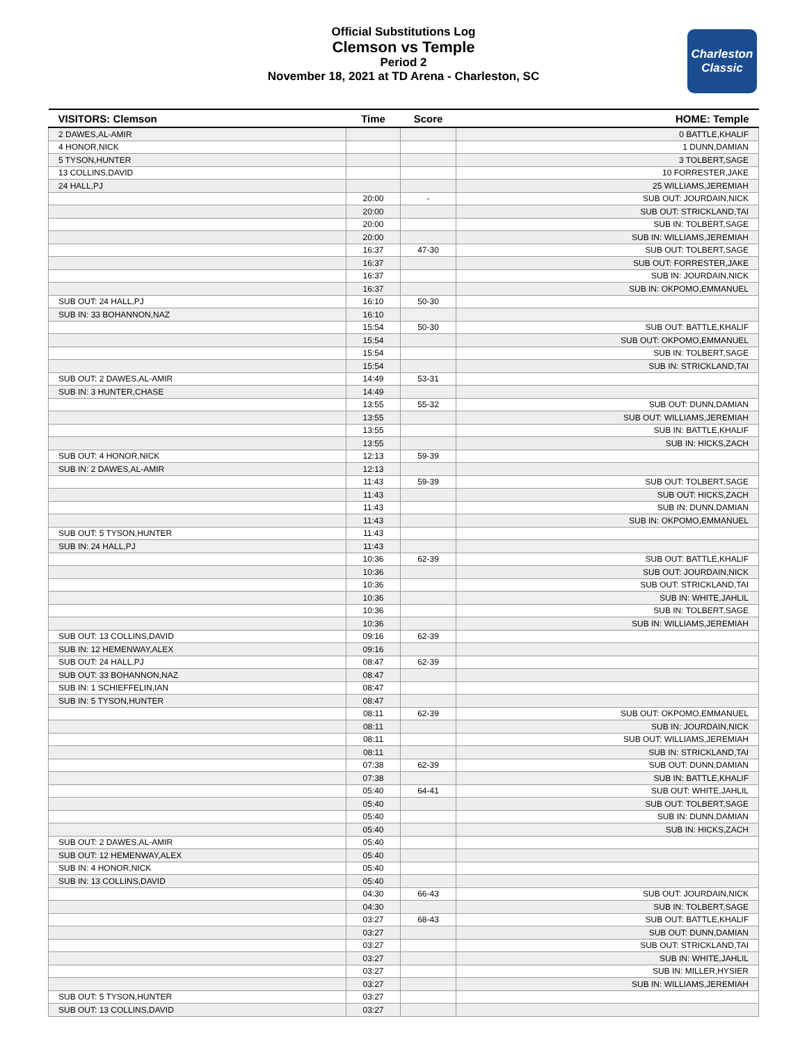Official Substitutions Log
Clemson vs Temple
Period 2
November 18, 2021 at TD Arena - Charleston, SC
Charleston Classic
| VISITORS: Clemson | Time | Score | HOME: Temple |
| --- | --- | --- | --- |
| 2 DAWES,AL-AMIR | | | 0 BATTLE,KHALIF |
| 4 HONOR,NICK | | | 1 DUNN,DAMIAN |
| 5 TYSON,HUNTER | | | 3 TOLBERT,SAGE |
| 13 COLLINS,DAVID | | | 10 FORRESTER,JAKE |
| 24 HALL,PJ | | | 25 WILLIAMS,JEREMIAH |
| | 20:00 | - | SUB OUT: JOURDAIN,NICK |
| | 20:00 | | SUB OUT: STRICKLAND,TAI |
| | 20:00 | | SUB IN: TOLBERT,SAGE |
| | 20:00 | | SUB IN: WILLIAMS,JEREMIAH |
| | 16:37 | 47-30 | SUB OUT: TOLBERT,SAGE |
| | 16:37 | | SUB OUT: FORRESTER,JAKE |
| | 16:37 | | SUB IN: JOURDAIN,NICK |
| | 16:37 | | SUB IN: OKPOMO,EMMANUEL |
| SUB OUT: 24 HALL,PJ | 16:10 | 50-30 | |
| SUB IN: 33 BOHANNON,NAZ | 16:10 | | |
| | 15:54 | 50-30 | SUB OUT: BATTLE,KHALIF |
| | 15:54 | | SUB OUT: OKPOMO,EMMANUEL |
| | 15:54 | | SUB IN: TOLBERT,SAGE |
| | 15:54 | | SUB IN: STRICKLAND,TAI |
| SUB OUT: 2 DAWES,AL-AMIR | 14:49 | 53-31 | |
| SUB IN: 3 HUNTER,CHASE | 14:49 | | |
| | 13:55 | 55-32 | SUB OUT: DUNN,DAMIAN |
| | 13:55 | | SUB OUT: WILLIAMS,JEREMIAH |
| | 13:55 | | SUB IN: BATTLE,KHALIF |
| | 13:55 | | SUB IN: HICKS,ZACH |
| SUB OUT: 4 HONOR,NICK | 12:13 | 59-39 | |
| SUB IN: 2 DAWES,AL-AMIR | 12:13 | | |
| | 11:43 | 59-39 | SUB OUT: TOLBERT,SAGE |
| | 11:43 | | SUB OUT: HICKS,ZACH |
| | 11:43 | | SUB IN: DUNN,DAMIAN |
| | 11:43 | | SUB IN: OKPOMO,EMMANUEL |
| SUB OUT: 5 TYSON,HUNTER | 11:43 | | |
| SUB IN: 24 HALL,PJ | 11:43 | | |
| | 10:36 | 62-39 | SUB OUT: BATTLE,KHALIF |
| | 10:36 | | SUB OUT: JOURDAIN,NICK |
| | 10:36 | | SUB OUT: STRICKLAND,TAI |
| | 10:36 | | SUB IN: WHITE,JAHLIL |
| | 10:36 | | SUB IN: TOLBERT,SAGE |
| | 10:36 | | SUB IN: WILLIAMS,JEREMIAH |
| SUB OUT: 13 COLLINS,DAVID | 09:16 | 62-39 | |
| SUB IN: 12 HEMENWAY,ALEX | 09:16 | | |
| SUB OUT: 24 HALL,PJ | 08:47 | 62-39 | |
| SUB OUT: 33 BOHANNON,NAZ | 08:47 | | |
| SUB IN: 1 SCHIEFFELIN,IAN | 08:47 | | |
| SUB IN: 5 TYSON,HUNTER | 08:47 | | |
| | 08:11 | 62-39 | SUB OUT: OKPOMO,EMMANUEL |
| | 08:11 | | SUB IN: JOURDAIN,NICK |
| | 08:11 | | SUB OUT: WILLIAMS,JEREMIAH |
| | 08:11 | | SUB IN: STRICKLAND,TAI |
| | 07:38 | 62-39 | SUB OUT: DUNN,DAMIAN |
| | 07:38 | | SUB IN: BATTLE,KHALIF |
| | 05:40 | 64-41 | SUB OUT: WHITE,JAHLIL |
| | 05:40 | | SUB OUT: TOLBERT,SAGE |
| | 05:40 | | SUB IN: DUNN,DAMIAN |
| | 05:40 | | SUB IN: HICKS,ZACH |
| SUB OUT: 2 DAWES,AL-AMIR | 05:40 | | |
| SUB OUT: 12 HEMENWAY,ALEX | 05:40 | | |
| SUB IN: 4 HONOR,NICK | 05:40 | | |
| SUB IN: 13 COLLINS,DAVID | 05:40 | | |
| | 04:30 | 66-43 | SUB OUT: JOURDAIN,NICK |
| | 04:30 | | SUB IN: TOLBERT,SAGE |
| | 03:27 | 68-43 | SUB OUT: BATTLE,KHALIF |
| | 03:27 | | SUB OUT: DUNN,DAMIAN |
| | 03:27 | | SUB OUT: STRICKLAND,TAI |
| | 03:27 | | SUB IN: WHITE,JAHLIL |
| | 03:27 | | SUB IN: MILLER,HYSIER |
| | 03:27 | | SUB IN: WILLIAMS,JEREMIAH |
| SUB OUT: 5 TYSON,HUNTER | 03:27 | | |
| SUB OUT: 13 COLLINS,DAVID | 03:27 | | |